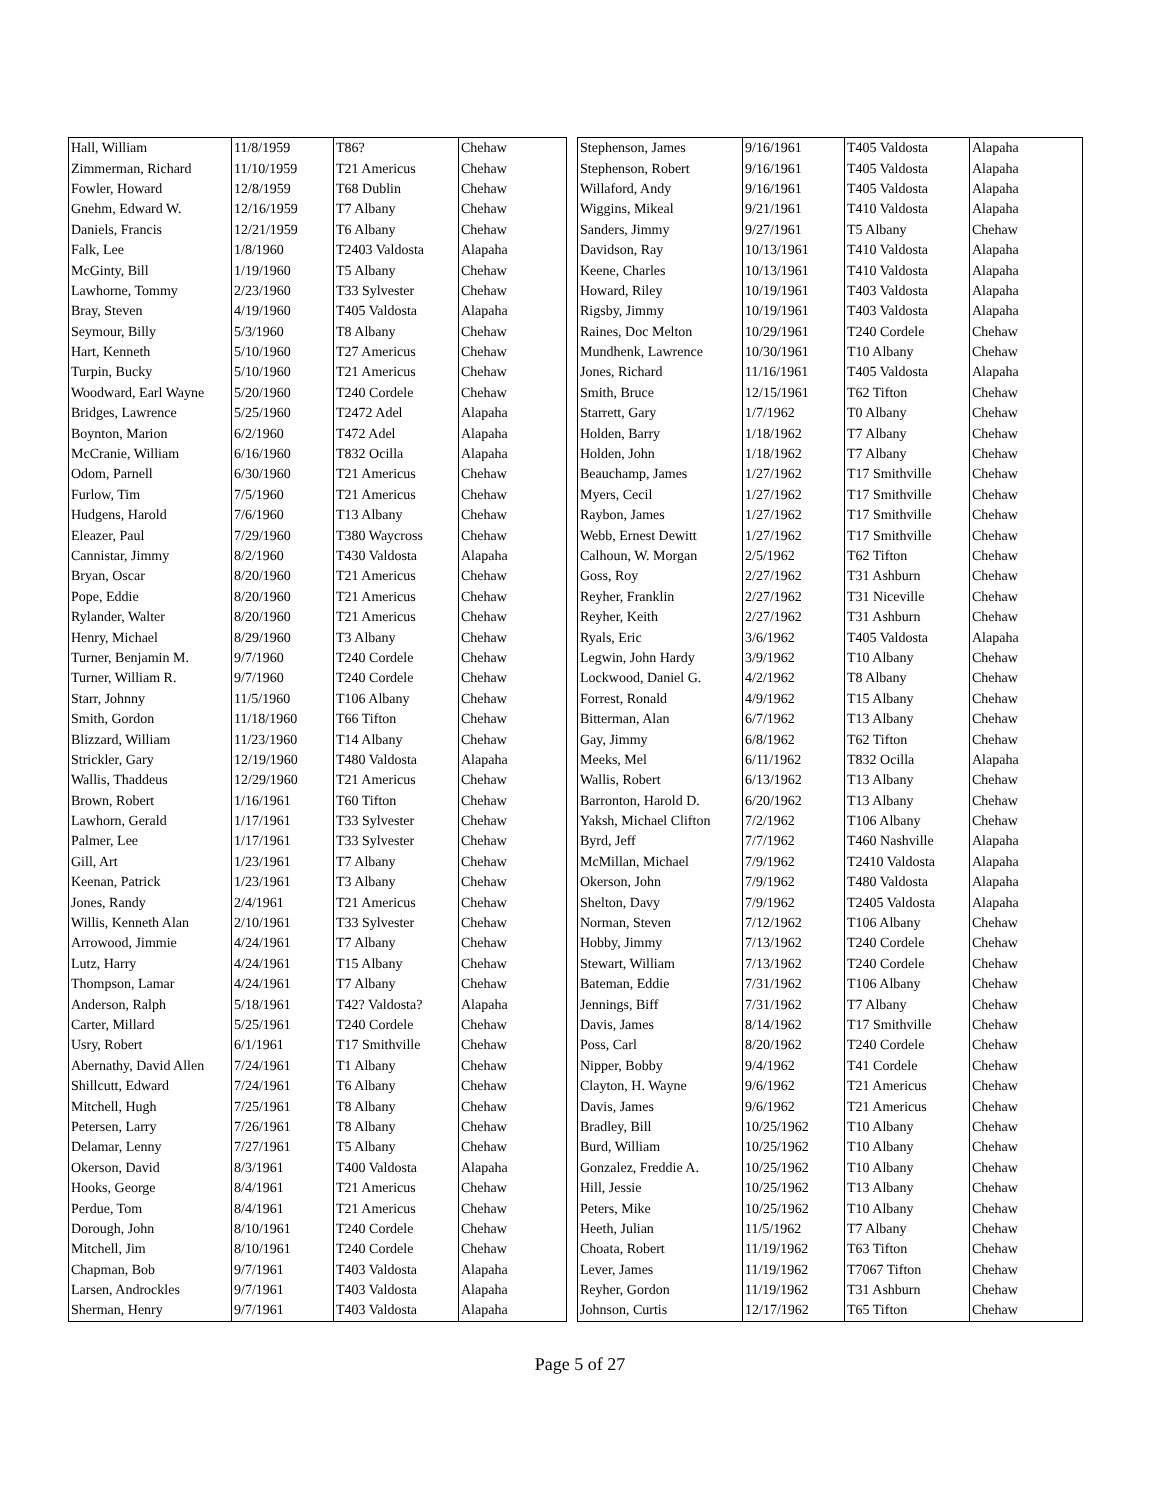| Hall, William | 11/8/1959 | T86? | Chehaw |
| Zimmerman, Richard | 11/10/1959 | T21 Americus | Chehaw |
| Fowler, Howard | 12/8/1959 | T68 Dublin | Chehaw |
| Gnehm, Edward W. | 12/16/1959 | T7 Albany | Chehaw |
| Daniels, Francis | 12/21/1959 | T6 Albany | Chehaw |
| Falk, Lee | 1/8/1960 | T2403 Valdosta | Alapaha |
| McGinty, Bill | 1/19/1960 | T5 Albany | Chehaw |
| Lawhorne, Tommy | 2/23/1960 | T33 Sylvester | Chehaw |
| Bray, Steven | 4/19/1960 | T405 Valdosta | Alapaha |
| Seymour, Billy | 5/3/1960 | T8 Albany | Chehaw |
| Hart, Kenneth | 5/10/1960 | T27 Americus | Chehaw |
| Turpin, Bucky | 5/10/1960 | T21 Americus | Chehaw |
| Woodward, Earl Wayne | 5/20/1960 | T240 Cordele | Chehaw |
| Bridges, Lawrence | 5/25/1960 | T2472 Adel | Alapaha |
| Boynton, Marion | 6/2/1960 | T472 Adel | Alapaha |
| McCranie, William | 6/16/1960 | T832 Ocilla | Alapaha |
| Odom, Parnell | 6/30/1960 | T21 Americus | Chehaw |
| Furlow, Tim | 7/5/1960 | T21 Americus | Chehaw |
| Hudgens, Harold | 7/6/1960 | T13 Albany | Chehaw |
| Eleazer, Paul | 7/29/1960 | T380 Waycross | Chehaw |
| Cannistar, Jimmy | 8/2/1960 | T430 Valdosta | Alapaha |
| Bryan, Oscar | 8/20/1960 | T21 Americus | Chehaw |
| Pope, Eddie | 8/20/1960 | T21 Americus | Chehaw |
| Rylander, Walter | 8/20/1960 | T21 Americus | Chehaw |
| Henry, Michael | 8/29/1960 | T3 Albany | Chehaw |
| Turner, Benjamin M. | 9/7/1960 | T240 Cordele | Chehaw |
| Turner, William R. | 9/7/1960 | T240 Cordele | Chehaw |
| Starr, Johnny | 11/5/1960 | T106 Albany | Chehaw |
| Smith, Gordon | 11/18/1960 | T66 Tifton | Chehaw |
| Blizzard, William | 11/23/1960 | T14 Albany | Chehaw |
| Strickler, Gary | 12/19/1960 | T480 Valdosta | Alapaha |
| Wallis, Thaddeus | 12/29/1960 | T21 Americus | Chehaw |
| Brown, Robert | 1/16/1961 | T60 Tifton | Chehaw |
| Lawhorn, Gerald | 1/17/1961 | T33 Sylvester | Chehaw |
| Palmer, Lee | 1/17/1961 | T33 Sylvester | Chehaw |
| Gill, Art | 1/23/1961 | T7 Albany | Chehaw |
| Keenan, Patrick | 1/23/1961 | T3 Albany | Chehaw |
| Jones, Randy | 2/4/1961 | T21 Americus | Chehaw |
| Willis, Kenneth Alan | 2/10/1961 | T33 Sylvester | Chehaw |
| Arrowood, Jimmie | 4/24/1961 | T7 Albany | Chehaw |
| Lutz, Harry | 4/24/1961 | T15 Albany | Chehaw |
| Thompson, Lamar | 4/24/1961 | T7 Albany | Chehaw |
| Anderson, Ralph | 5/18/1961 | T42? Valdosta? | Alapaha |
| Carter, Millard | 5/25/1961 | T240 Cordele | Chehaw |
| Usry, Robert | 6/1/1961 | T17 Smithville | Chehaw |
| Abernathy, David Allen | 7/24/1961 | T1 Albany | Chehaw |
| Shillcutt, Edward | 7/24/1961 | T6 Albany | Chehaw |
| Mitchell, Hugh | 7/25/1961 | T8 Albany | Chehaw |
| Petersen, Larry | 7/26/1961 | T8 Albany | Chehaw |
| Delamar, Lenny | 7/27/1961 | T5 Albany | Chehaw |
| Okerson, David | 8/3/1961 | T400 Valdosta | Alapaha |
| Hooks, George | 8/4/1961 | T21 Americus | Chehaw |
| Perdue, Tom | 8/4/1961 | T21 Americus | Chehaw |
| Dorough, John | 8/10/1961 | T240 Cordele | Chehaw |
| Mitchell, Jim | 8/10/1961 | T240 Cordele | Chehaw |
| Chapman, Bob | 9/7/1961 | T403 Valdosta | Alapaha |
| Larsen, Androckles | 9/7/1961 | T403 Valdosta | Alapaha |
| Sherman, Henry | 9/7/1961 | T403 Valdosta | Alapaha |
| Stephenson, James | 9/16/1961 | T405 Valdosta | Alapaha |
| Stephenson, Robert | 9/16/1961 | T405 Valdosta | Alapaha |
| Willaford, Andy | 9/16/1961 | T405 Valdosta | Alapaha |
| Wiggins, Mikeal | 9/21/1961 | T410 Valdosta | Alapaha |
| Sanders, Jimmy | 9/27/1961 | T5 Albany | Chehaw |
| Davidson, Ray | 10/13/1961 | T410 Valdosta | Alapaha |
| Keene, Charles | 10/13/1961 | T410 Valdosta | Alapaha |
| Howard, Riley | 10/19/1961 | T403 Valdosta | Alapaha |
| Rigsby, Jimmy | 10/19/1961 | T403 Valdosta | Alapaha |
| Raines, Doc Melton | 10/29/1961 | T240 Cordele | Chehaw |
| Mundhenk, Lawrence | 10/30/1961 | T10 Albany | Chehaw |
| Jones, Richard | 11/16/1961 | T405 Valdosta | Alapaha |
| Smith, Bruce | 12/15/1961 | T62 Tifton | Chehaw |
| Starrett, Gary | 1/7/1962 | T0 Albany | Chehaw |
| Holden, Barry | 1/18/1962 | T7 Albany | Chehaw |
| Holden, John | 1/18/1962 | T7 Albany | Chehaw |
| Beauchamp, James | 1/27/1962 | T17 Smithville | Chehaw |
| Myers, Cecil | 1/27/1962 | T17 Smithville | Chehaw |
| Raybon, James | 1/27/1962 | T17 Smithville | Chehaw |
| Webb, Ernest Dewitt | 1/27/1962 | T17 Smithville | Chehaw |
| Calhoun, W. Morgan | 2/5/1962 | T62 Tifton | Chehaw |
| Goss, Roy | 2/27/1962 | T31 Ashburn | Chehaw |
| Reyher, Franklin | 2/27/1962 | T31 Niceville | Chehaw |
| Reyher, Keith | 2/27/1962 | T31 Ashburn | Chehaw |
| Ryals, Eric | 3/6/1962 | T405 Valdosta | Alapaha |
| Legwin, John Hardy | 3/9/1962 | T10 Albany | Chehaw |
| Lockwood, Daniel G. | 4/2/1962 | T8 Albany | Chehaw |
| Forrest, Ronald | 4/9/1962 | T15 Albany | Chehaw |
| Bitterman, Alan | 6/7/1962 | T13 Albany | Chehaw |
| Gay, Jimmy | 6/8/1962 | T62 Tifton | Chehaw |
| Meeks, Mel | 6/11/1962 | T832 Ocilla | Alapaha |
| Wallis, Robert | 6/13/1962 | T13 Albany | Chehaw |
| Barronton, Harold D. | 6/20/1962 | T13 Albany | Chehaw |
| Yaksh, Michael Clifton | 7/2/1962 | T106 Albany | Chehaw |
| Byrd, Jeff | 7/7/1962 | T460 Nashville | Alapaha |
| McMillan, Michael | 7/9/1962 | T2410 Valdosta | Alapaha |
| Okerson, John | 7/9/1962 | T480 Valdosta | Alapaha |
| Shelton, Davy | 7/9/1962 | T2405 Valdosta | Alapaha |
| Norman, Steven | 7/12/1962 | T106 Albany | Chehaw |
| Hobby, Jimmy | 7/13/1962 | T240 Cordele | Chehaw |
| Stewart, William | 7/13/1962 | T240 Cordele | Chehaw |
| Bateman, Eddie | 7/31/1962 | T106 Albany | Chehaw |
| Jennings, Biff | 7/31/1962 | T7 Albany | Chehaw |
| Davis, James | 8/14/1962 | T17 Smithville | Chehaw |
| Poss, Carl | 8/20/1962 | T240 Cordele | Chehaw |
| Nipper, Bobby | 9/4/1962 | T41 Cordele | Chehaw |
| Clayton, H. Wayne | 9/6/1962 | T21 Americus | Chehaw |
| Davis, James | 9/6/1962 | T21 Americus | Chehaw |
| Bradley, Bill | 10/25/1962 | T10 Albany | Chehaw |
| Burd, William | 10/25/1962 | T10 Albany | Chehaw |
| Gonzalez, Freddie A. | 10/25/1962 | T10 Albany | Chehaw |
| Hill, Jessie | 10/25/1962 | T13 Albany | Chehaw |
| Peters, Mike | 10/25/1962 | T10 Albany | Chehaw |
| Heeth, Julian | 11/5/1962 | T7 Albany | Chehaw |
| Choata, Robert | 11/19/1962 | T63 Tifton | Chehaw |
| Lever, James | 11/19/1962 | T7067 Tifton | Chehaw |
| Reyher, Gordon | 11/19/1962 | T31 Ashburn | Chehaw |
| Johnson, Curtis | 12/17/1962 | T65 Tifton | Chehaw |
Page 5 of 27